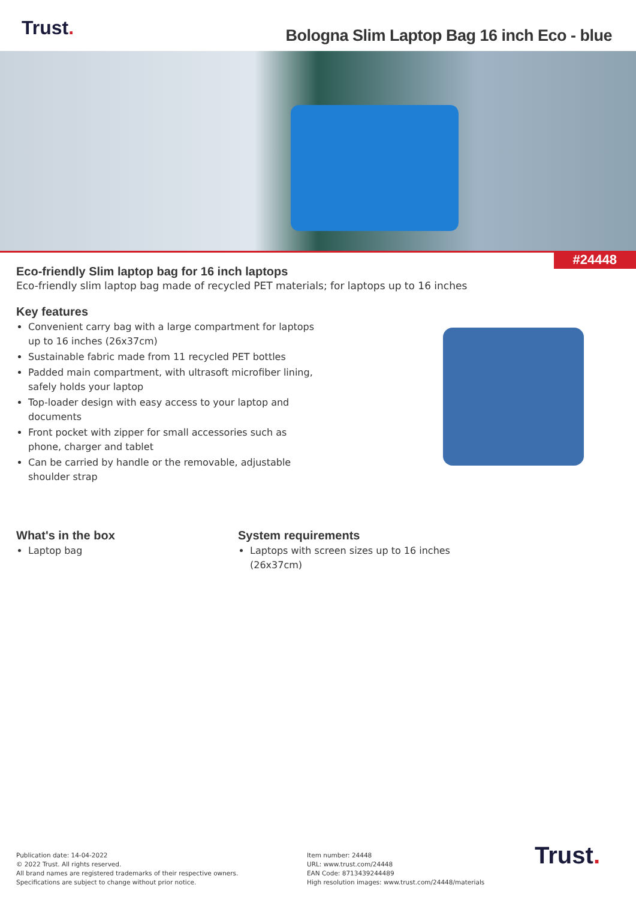Trust.
Bologna Slim Laptop Bag 16 inch Eco - blue
#24448
Eco-friendly Slim laptop bag for 16 inch laptops
Eco-friendly slim laptop bag made of recycled PET materials; for laptops up to 16 inches
Key features
Convenient carry bag with a large compartment for laptops up to 16 inches (26x37cm)
Sustainable fabric made from 11 recycled PET bottles
Padded main compartment, with ultrasoft microfiber lining, safely holds your laptop
Top-loader design with easy access to your laptop and documents
Front pocket with zipper for small accessories such as phone, charger and tablet
Can be carried by handle or the removable, adjustable shoulder strap
What's in the box
Laptop bag
System requirements
Laptops with screen sizes up to 16 inches (26x37cm)
Publication date: 14-04-2022
© 2022 Trust. All rights reserved.
All brand names are registered trademarks of their respective owners.
Specifications are subject to change without prior notice.
Item number: 24448
URL: www.trust.com/24448
EAN Code: 8713439244489
High resolution images: www.trust.com/24448/materials
Trust.